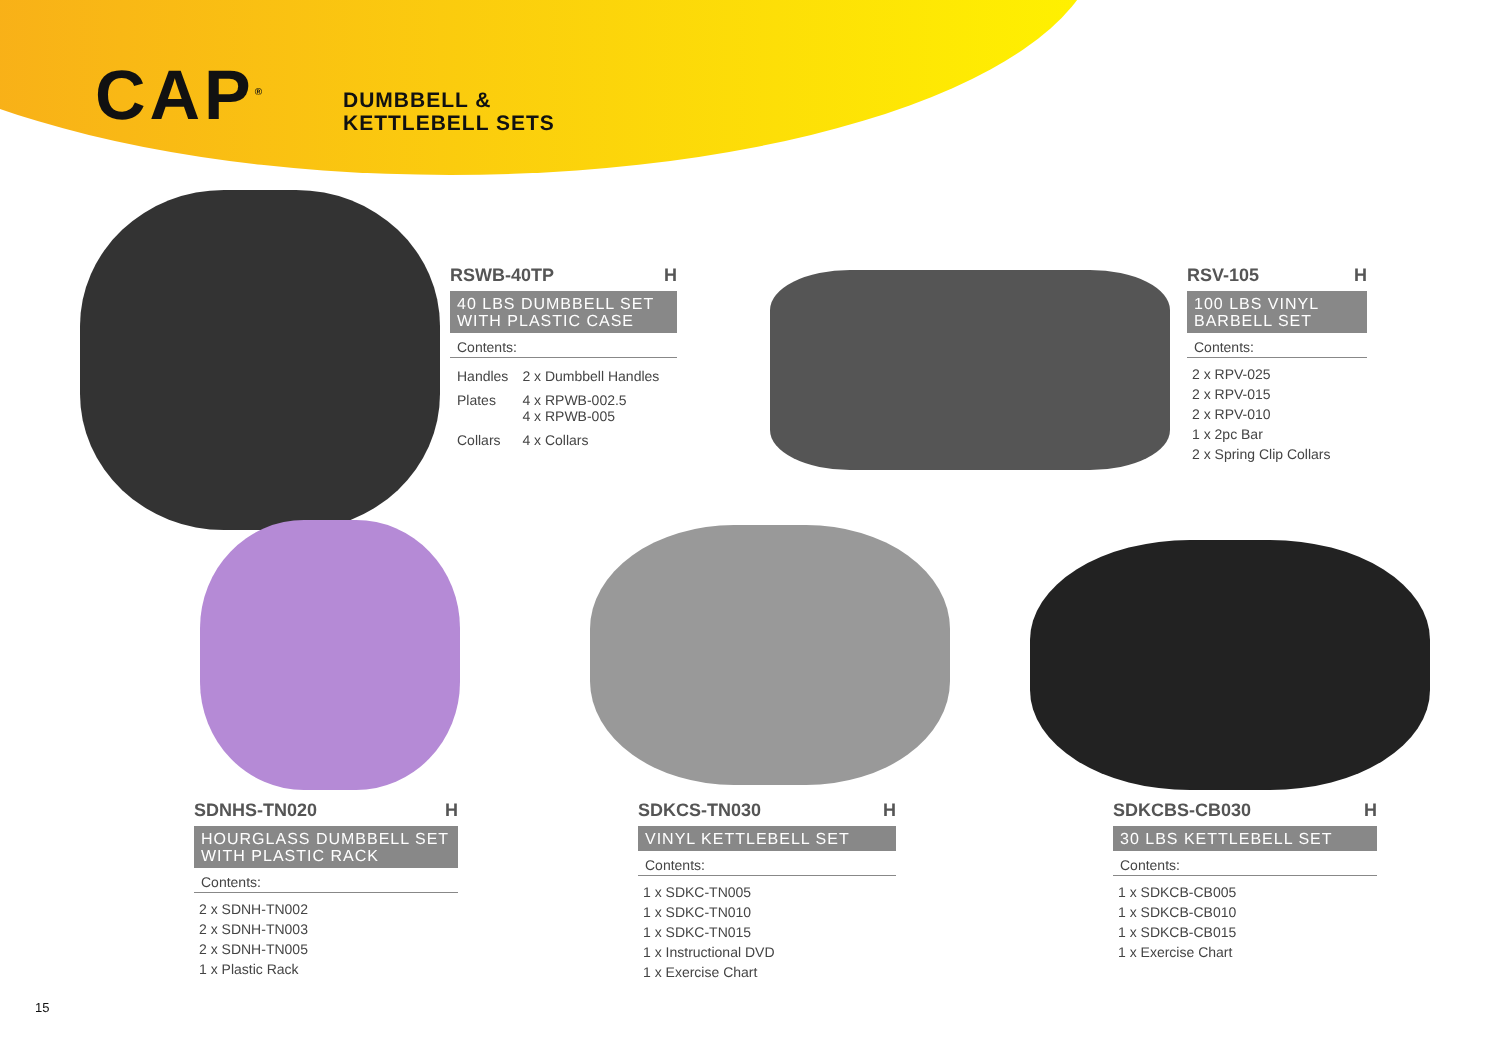CAP<sup>®</sup>
DUMBBELL &
KETTLEBELL SETS
RSWB-40TP H
40 LBS DUMBBELL SET WITH PLASTIC CASE
Contents:
| Handles | 2 x Dumbbell Handles |
| Plates | 4 x RPWB-002.5 4 x RPWB-005 |
| Collars | 4 x Collars |
RSV-105 H
100 LBS VINYL BARBELL SET
Contents:
2 x RPV-025
2 x RPV-015
2 x RPV-010
1 x 2pc Bar
2 x Spring Clip Collars
SDNHS-TN020 H
HOURGLASS DUMBBELL SET WITH PLASTIC RACK
Contents:
2 x SDNH-TN002
2 x SDNH-TN003
2 x SDNH-TN005
1 x Plastic Rack
SDKCS-TN030 H
VINYL KETTLEBELL SET
Contents:
1 x SDKC-TN005
1 x SDKC-TN010
1 x SDKC-TN015
1 x Instructional DVD
1 x Exercise Chart
SDKCBS-CB030 H
30 LBS KETTLEBELL SET
Contents:
1 x SDKCB-CB005
1 x SDKCB-CB010
1 x SDKCB-CB015
1 x Exercise Chart
15